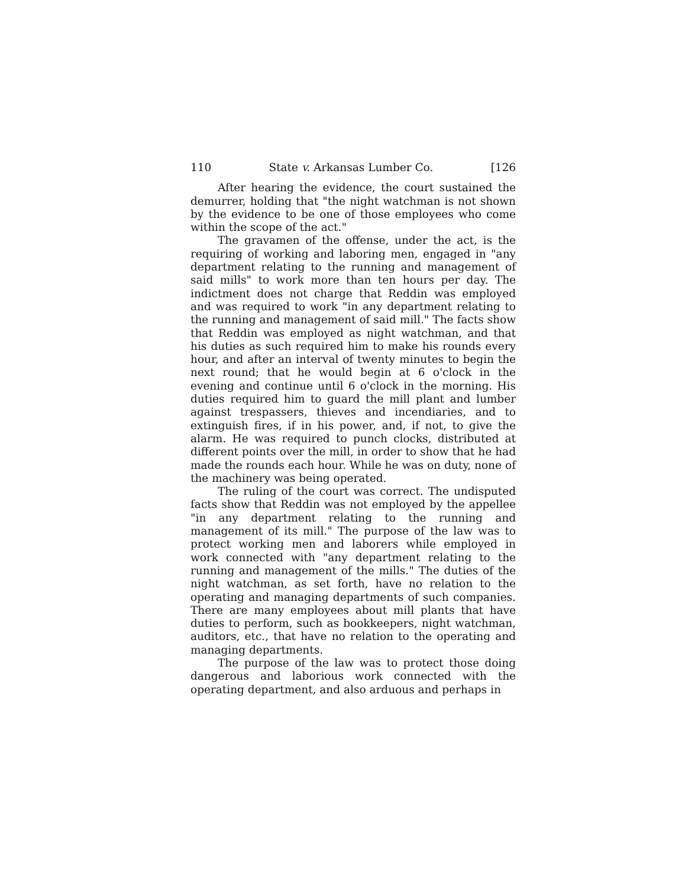110 State v. Arkansas Lumber Co. [126
After hearing the evidence, the court sustained the demurrer, holding that "the night watchman is not shown by the evidence to be one of those employees who come within the scope of the act."
The gravamen of the offense, under the act, is the requiring of working and laboring men, engaged in "any department relating to the running and management of said mills" to work more than ten hours per day. The indictment does not charge that Reddin was employed and was required to work "in any department relating to the running and management of said mill." The facts show that Reddin was employed as night watchman, and that his duties as such required him to make his rounds every hour, and after an interval of twenty minutes to begin the next round; that he would begin at 6 o'clock in the evening and continue until 6 o'clock in the morning. His duties required him to guard the mill plant and lumber against trespassers, thieves and incendiaries, and to extinguish fires, if in his power, and, if not, to give the alarm. He was required to punch clocks, distributed at different points over the mill, in order to show that he had made the rounds each hour. While he was on duty, none of the machinery was being operated.
The ruling of the court was correct. The undisputed facts show that Reddin was not employed by the appellee "in any department relating to the running and management of its mill." The purpose of the law was to protect working men and laborers while employed in work connected with "any department relating to the running and management of the mills." The duties of the night watchman, as set forth, have no relation to the operating and managing departments of such companies. There are many employees about mill plants that have duties to perform, such as bookkeepers, night watchman, auditors, etc., that have no relation to the operating and managing departments.
The purpose of the law was to protect those doing dangerous and laborious work connected with the operating department, and also arduous and perhaps in